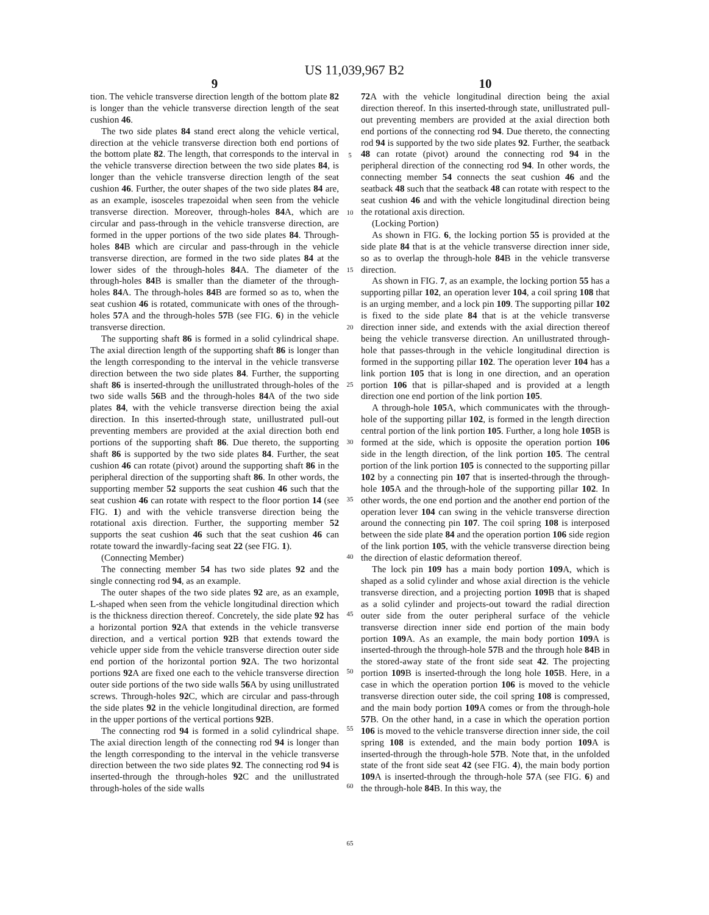US 11,039,967 B2
9
tion. The vehicle transverse direction length of the bottom plate 82 is longer than the vehicle transverse direction length of the seat cushion 46.
The two side plates 84 stand erect along the vehicle vertical, direction at the vehicle transverse direction both end portions of the bottom plate 82. The length, that corresponds to the interval in the vehicle transverse direction between the two side plates 84, is longer than the vehicle transverse direction length of the seat cushion 46. Further, the outer shapes of the two side plates 84 are, as an example, isosceles trapezoidal when seen from the vehicle transverse direction. Moreover, through-holes 84 A, which are circular and pass-through in the vehicle transverse direction, are formed in the upper portions of the two side plates 84. Through-holes 84 B which are circular and pass-through in the vehicle transverse direction, are formed in the two side plates 84 at the lower sides of the through-holes 84 A. The diameter of the through-holes 84 B is smaller than the diameter of the through-holes 84 A. The through-holes 84 B are formed so as to, when the seat cushion 46 is rotated, communicate with ones of the through-holes 57 A and the through-holes 57 B (see FIG. 6) in the vehicle transverse direction.
The supporting shaft 86 is formed in a solid cylindrical shape. The axial direction length of the supporting shaft 86 is longer than the length corresponding to the interval in the vehicle transverse direction between the two side plates 84. Further, the supporting shaft 86 is inserted-through the unillustrated through-holes of the two side walls 56 B and the through-holes 84 A of the two side plates 84, with the vehicle transverse direction being the axial direction. In this inserted-through state, unillustrated pull-out preventing members are provided at the axial direction both end portions of the supporting shaft 86. Due thereto, the supporting shaft 86 is supported by the two side plates 84. Further, the seat cushion 46 can rotate (pivot) around the supporting shaft 86 in the peripheral direction of the supporting shaft 86. In other words, the supporting member 52 supports the seat cushion 46 such that the seat cushion 46 can rotate with respect to the floor portion 14 (see FIG. 1) and with the vehicle transverse direction being the rotational axis direction. Further, the supporting member 52 supports the seat cushion 46 such that the seat cushion 46 can rotate toward the inwardly-facing seat 22 (see FIG. 1).
(Connecting Member)
The connecting member 54 has two side plates 92 and the single connecting rod 94, as an example.
The outer shapes of the two side plates 92 are, as an example, L-shaped when seen from the vehicle longitudinal direction which is the thickness direction thereof. Concretely, the side plate 92 has a horizontal portion 92 A that extends in the vehicle transverse direction, and a vertical portion 92 B that extends toward the vehicle upper side from the vehicle transverse direction outer side end portion of the horizontal portion 92 A. The two horizontal portions 92 A are fixed one each to the vehicle transverse direction outer side portions of the two side walls 56 A by using unillustrated screws. Through-holes 92 C, which are circular and pass-through the side plates 92 in the vehicle longitudinal direction, are formed in the upper portions of the vertical portions 92 B.
The connecting rod 94 is formed in a solid cylindrical shape. The axial direction length of the connecting rod 94 is longer than the length corresponding to the interval in the vehicle transverse direction between the two side plates 92. The connecting rod 94 is inserted-through the through-holes 92 C and the unillustrated through-holes of the side walls
5
10
15
20
25
30
35
40
45
50
55
60
65
10
72 A with the vehicle longitudinal direction being the axial direction thereof. In this inserted-through state, unillustrated pull-out preventing members are provided at the axial direction both end portions of the connecting rod 94. Due thereto, the connecting rod 94 is supported by the two side plates 92. Further, the seatback 48 can rotate (pivot) around the connecting rod 94 in the peripheral direction of the connecting rod 94. In other words, the connecting member 54 connects the seat cushion 46 and the seatback 48 such that the seatback 48 can rotate with respect to the seat cushion 46 and with the vehicle longitudinal direction being the rotational axis direction.
(Locking Portion)
As shown in FIG. 6, the locking portion 55 is provided at the side plate 84 that is at the vehicle transverse direction inner side, so as to overlap the through-hole 84 B in the vehicle transverse direction.
As shown in FIG. 7, as an example, the locking portion 55 has a supporting pillar 102, an operation lever 104, a coil spring 108 that is an urging member, and a lock pin 109. The supporting pillar 102 is fixed to the side plate 84 that is at the vehicle transverse direction inner side, and extends with the axial direction thereof being the vehicle transverse direction. An unillustrated through-hole that passes-through in the vehicle longitudinal direction is formed in the supporting pillar 102. The operation lever 104 has a link portion 105 that is long in one direction, and an operation portion 106 that is pillar-shaped and is provided at a length direction one end portion of the link portion 105.
A through-hole 105 A, which communicates with the through-hole of the supporting pillar 102, is formed in the length direction central portion of the link portion 105. Further, a long hole 105 B is formed at the side, which is opposite the operation portion 106 side in the length direction, of the link portion 105. The central portion of the link portion 105 is connected to the supporting pillar 102 by a connecting pin 107 that is inserted-through the through-hole 105 A and the through-hole of the supporting pillar 102. In other words, the one end portion and the another end portion of the operation lever 104 can swing in the vehicle transverse direction around the connecting pin 107. The coil spring 108 is interposed between the side plate 84 and the operation portion 106 side region of the link portion 105, with the vehicle transverse direction being the direction of elastic deformation thereof.
The lock pin 109 has a main body portion 109 A, which is shaped as a solid cylinder and whose axial direction is the vehicle transverse direction, and a projecting portion 109 B that is shaped as a solid cylinder and projects-out toward the radial direction outer side from the outer peripheral surface of the vehicle transverse direction inner side end portion of the main body portion 109 A. As an example, the main body portion 109 A is inserted-through the through-hole 57 B and the through hole 84 B in the stored-away state of the front side seat 42. The projecting portion 109 B is inserted-through the long hole 105 B. Here, in a case in which the operation portion 106 is moved to the vehicle transverse direction outer side, the coil spring 108 is compressed, and the main body portion 109 A comes or from the through-hole 57 B. On the other hand, in a case in which the operation portion 106 is moved to the vehicle transverse direction inner side, the coil spring 108 is extended, and the main body portion 109 A is inserted-through the through-hole 57 B. Note that, in the unfolded state of the front side seat 42 (see FIG. 4), the main body portion 109 A is inserted-through the through-hole 57 A (see FIG. 6) and the through-hole 84 B. In this way, the